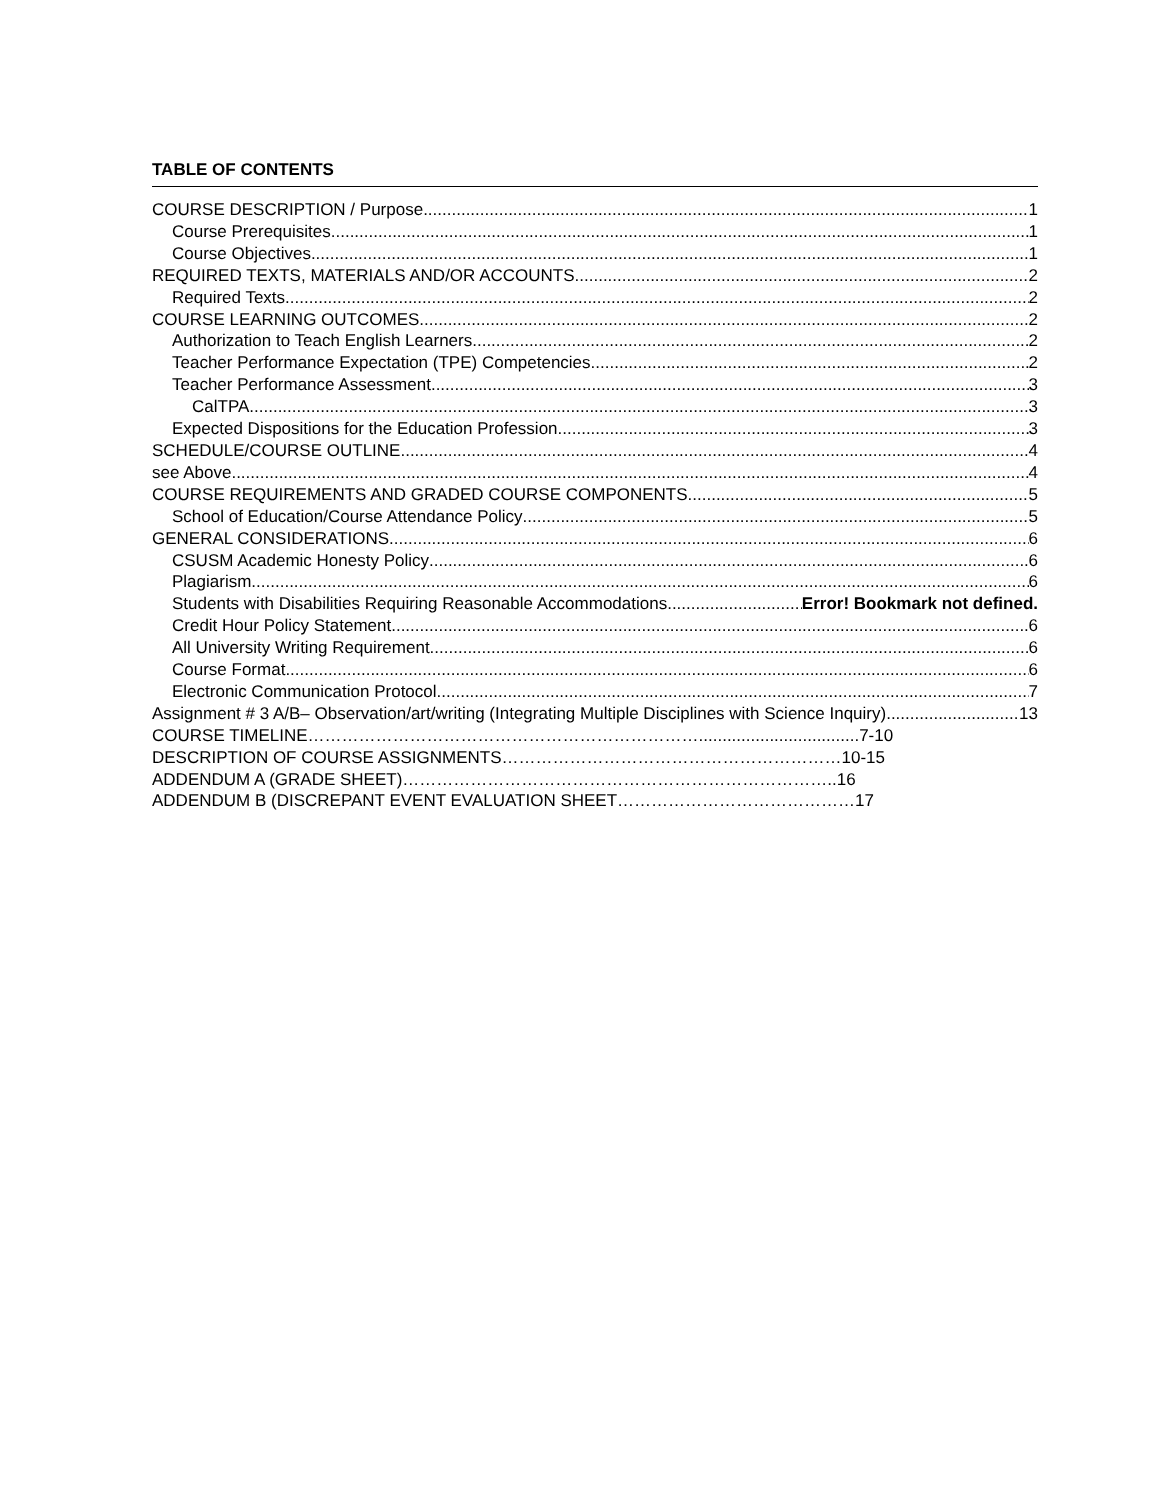TABLE OF CONTENTS
COURSE DESCRIPTION / Purpose 1
Course Prerequisites 1
Course Objectives 1
REQUIRED TEXTS, MATERIALS AND/OR ACCOUNTS 2
Required Texts 2
COURSE LEARNING OUTCOMES 2
Authorization to Teach English Learners 2
Teacher Performance Expectation (TPE) Competencies 2
Teacher Performance Assessment 3
CalTPA 3
Expected Dispositions for the Education Profession 3
SCHEDULE/COURSE OUTLINE 4
see Above 4
COURSE REQUIREMENTS AND GRADED COURSE COMPONENTS 5
School of Education/Course Attendance Policy 5
GENERAL CONSIDERATIONS 6
CSUSM Academic Honesty Policy 6
Plagiarism 6
Students with Disabilities Requiring Reasonable Accommodations Error! Bookmark not defined.
Credit Hour Policy Statement 6
All University Writing Requirement 6
Course Format 6
Electronic Communication Protocol 7
Assignment # 3 A/B– Observation/art/writing (Integrating Multiple Disciplines with Science Inquiry) 13
COURSE TIMELINE……………………………………………………………..................................7-10
DESCRIPTION OF COURSE ASSIGNMENTS……………………………………………………10-15
ADDENDUM A (GRADE SHEET)…………………………………………………………………..16
ADDENDUM B (DISCREPANT EVENT EVALUATION SHEET……………………………………17